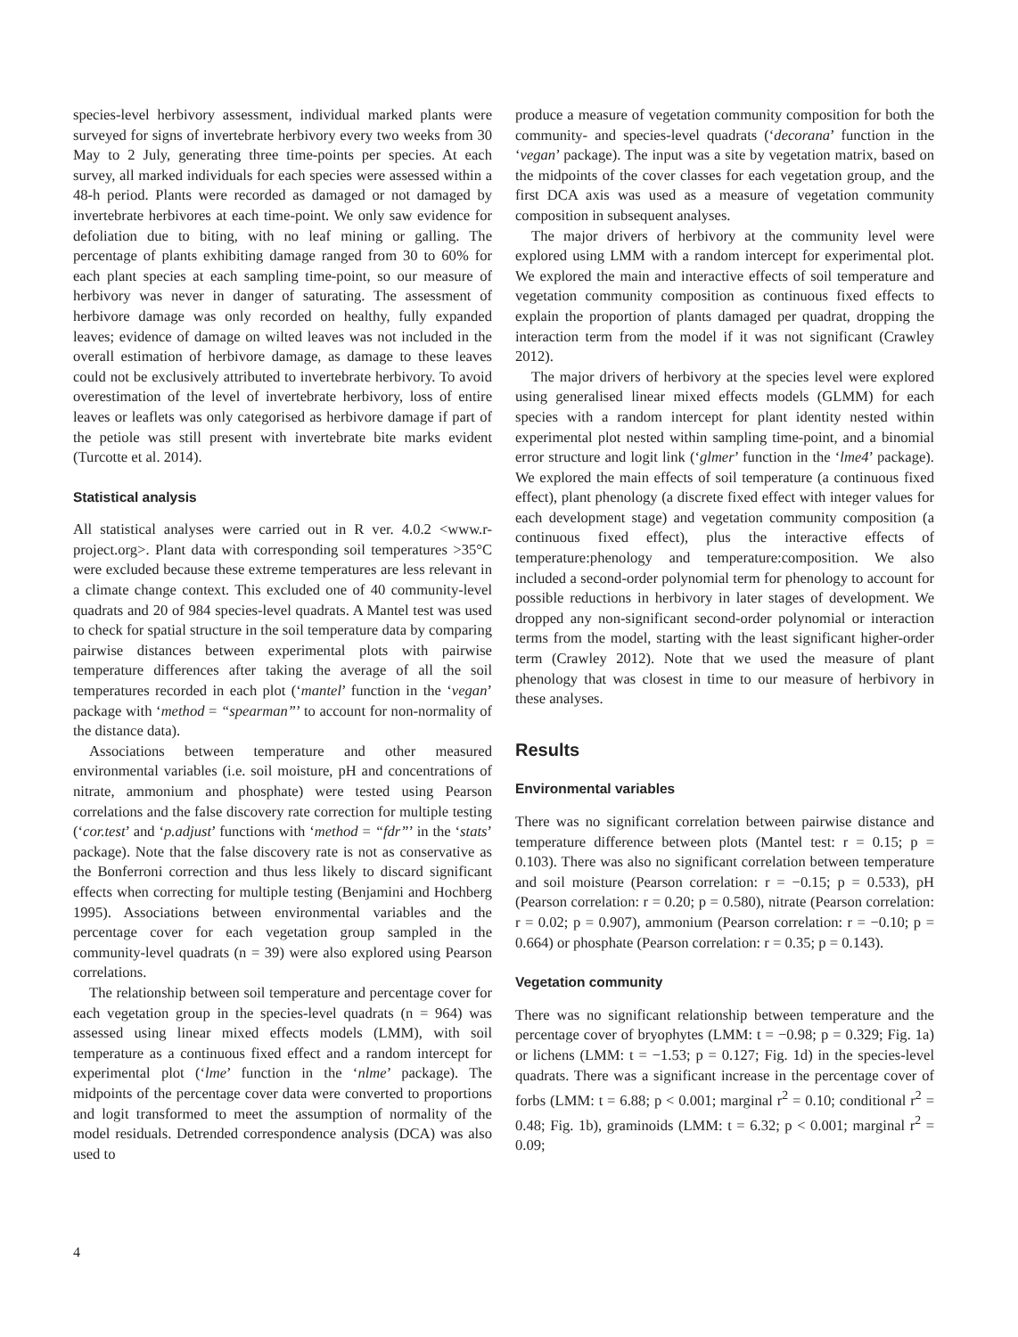species-level herbivory assessment, individual marked plants were surveyed for signs of invertebrate herbivory every two weeks from 30 May to 2 July, generating three time-points per species. At each survey, all marked individuals for each species were assessed within a 48-h period. Plants were recorded as damaged or not damaged by invertebrate herbivores at each time-point. We only saw evidence for defoliation due to biting, with no leaf mining or galling. The percentage of plants exhibiting damage ranged from 30 to 60% for each plant species at each sampling time-point, so our measure of herbivory was never in danger of saturating. The assessment of herbivore damage was only recorded on healthy, fully expanded leaves; evidence of damage on wilted leaves was not included in the overall estimation of herbivore damage, as damage to these leaves could not be exclusively attributed to invertebrate herbivory. To avoid overestimation of the level of invertebrate herbivory, loss of entire leaves or leaflets was only categorised as herbivore damage if part of the petiole was still present with invertebrate bite marks evident (Turcotte et al. 2014).
Statistical analysis
All statistical analyses were carried out in R ver. 4.0.2 <www.r-project.org>. Plant data with corresponding soil temperatures >35°C were excluded because these extreme temperatures are less relevant in a climate change context. This excluded one of 40 community-level quadrats and 20 of 984 species-level quadrats. A Mantel test was used to check for spatial structure in the soil temperature data by comparing pairwise distances between experimental plots with pairwise temperature differences after taking the average of all the soil temperatures recorded in each plot (‘mantel’ function in the ‘vegan’ package with ‘method = “spearman”’ to account for non-normality of the distance data).
Associations between temperature and other measured environmental variables (i.e. soil moisture, pH and concentrations of nitrate, ammonium and phosphate) were tested using Pearson correlations and the false discovery rate correction for multiple testing (‘cor.test’ and ‘p.adjust’ functions with ‘method = “fdr”’ in the ‘stats’ package). Note that the false discovery rate is not as conservative as the Bonferroni correction and thus less likely to discard significant effects when correcting for multiple testing (Benjamini and Hochberg 1995). Associations between environmental variables and the percentage cover for each vegetation group sampled in the community-level quadrats (n = 39) were also explored using Pearson correlations.
The relationship between soil temperature and percentage cover for each vegetation group in the species-level quadrats (n = 964) was assessed using linear mixed effects models (LMM), with soil temperature as a continuous fixed effect and a random intercept for experimental plot (‘lme’ function in the ‘nlme’ package). The midpoints of the percentage cover data were converted to proportions and logit transformed to meet the assumption of normality of the model residuals. Detrended correspondence analysis (DCA) was also used to
produce a measure of vegetation community composition for both the community- and species-level quadrats (‘decorana’ function in the ‘vegan’ package). The input was a site by vegetation matrix, based on the midpoints of the cover classes for each vegetation group, and the first DCA axis was used as a measure of vegetation community composition in subsequent analyses.
The major drivers of herbivory at the community level were explored using LMM with a random intercept for experimental plot. We explored the main and interactive effects of soil temperature and vegetation community composition as continuous fixed effects to explain the proportion of plants damaged per quadrat, dropping the interaction term from the model if it was not significant (Crawley 2012).
The major drivers of herbivory at the species level were explored using generalised linear mixed effects models (GLMM) for each species with a random intercept for plant identity nested within experimental plot nested within sampling time-point, and a binomial error structure and logit link (‘glmer’ function in the ‘lme4’ package). We explored the main effects of soil temperature (a continuous fixed effect), plant phenology (a discrete fixed effect with integer values for each development stage) and vegetation community composition (a continuous fixed effect), plus the interactive effects of temperature:phenology and temperature:composition. We also included a second-order polynomial term for phenology to account for possible reductions in herbivory in later stages of development. We dropped any non-significant second-order polynomial or interaction terms from the model, starting with the least significant higher-order term (Crawley 2012). Note that we used the measure of plant phenology that was closest in time to our measure of herbivory in these analyses.
Results
Environmental variables
There was no significant correlation between pairwise distance and temperature difference between plots (Mantel test: r = 0.15; p = 0.103). There was also no significant correlation between temperature and soil moisture (Pearson correlation: r = −0.15; p = 0.533), pH (Pearson correlation: r = 0.20; p = 0.580), nitrate (Pearson correlation: r = 0.02; p = 0.907), ammonium (Pearson correlation: r = −0.10; p = 0.664) or phosphate (Pearson correlation: r = 0.35; p = 0.143).
Vegetation community
There was no significant relationship between temperature and the percentage cover of bryophytes (LMM: t = −0.98; p = 0.329; Fig. 1a) or lichens (LMM: t = −1.53; p = 0.127; Fig. 1d) in the species-level quadrats. There was a significant increase in the percentage cover of forbs (LMM: t = 6.88; p < 0.001; marginal r<sup>2</sup> = 0.10; conditional r<sup>2</sup> = 0.48; Fig. 1b), graminoids (LMM: t = 6.32; p < 0.001; marginal r<sup>2</sup> = 0.09;
4